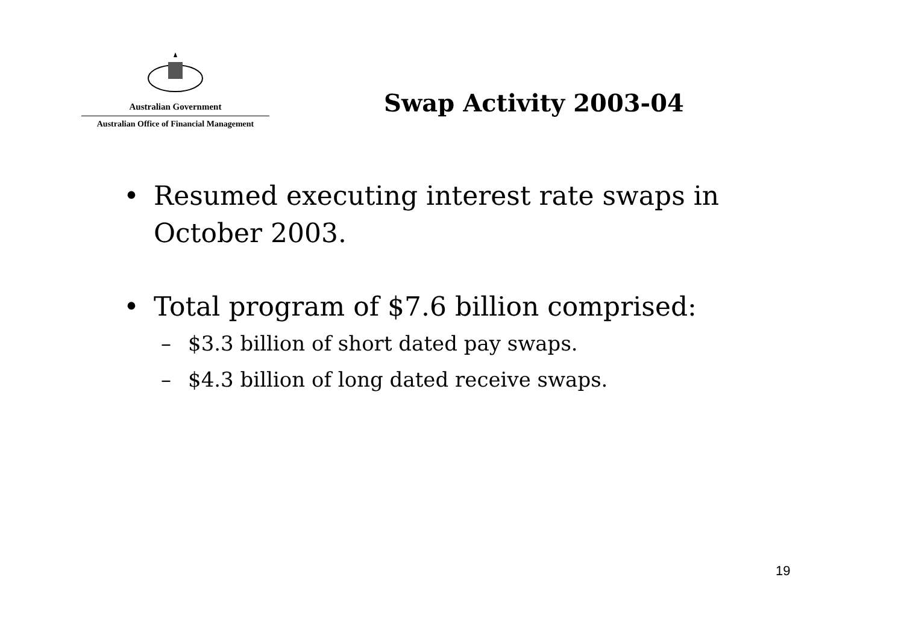Australian Government
Australian Office of Financial Management
Swap Activity 2003-04
• Resumed executing interest rate swaps in
October 2003.
• Total program of $7.6 billion comprised:
– $3.3 billion of short dated pay swaps.
– $4.3 billion of long dated receive swaps.
19